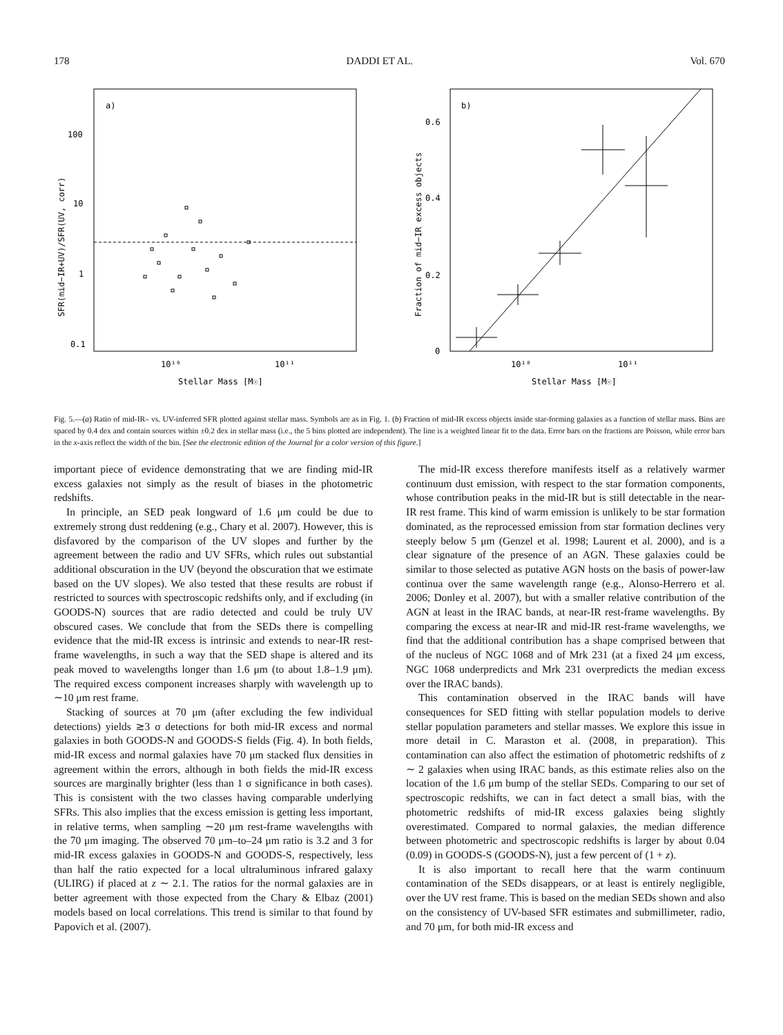178 DADDI ET AL. Vol. 670
a)
0.1
1
10
100
10¹⁰
10¹¹
Stellar Mass [M☉]
SFR(mid−IR+UV)/SFR(UV, corr)
b)
0
0.2
0.4
0.6
10¹⁰
10¹¹
Stellar Mass [M☉]
Fraction of mid−IR excess objects
Fig. 5.—(a) Ratio of mid-IR– vs. UV-inferred SFR plotted against stellar mass. Symbols are as in Fig. 1. (b) Fraction of mid-IR excess objects inside star-forming galaxies as a function of stellar mass. Bins are spaced by 0.4 dex and contain sources within ±0.2 dex in stellar mass (i.e., the 5 bins plotted are independent). The line is a weighted linear fit to the data. Error bars on the fractions are Poisson, while error bars in the x-axis reflect the width of the bin. [See the electronic edition of the Journal for a color version of this figure.]
important piece of evidence demonstrating that we are finding mid-IR excess galaxies not simply as the result of biases in the photometric redshifts.
In principle, an SED peak longward of 1.6 μm could be due to extremely strong dust reddening (e.g., Chary et al. 2007). However, this is disfavored by the comparison of the UV slopes and further by the agreement between the radio and UV SFRs, which rules out substantial additional obscuration in the UV (beyond the obscuration that we estimate based on the UV slopes). We also tested that these results are robust if restricted to sources with spectroscopic redshifts only, and if excluding (in GOODS-N) sources that are radio detected and could be truly UV obscured cases. We conclude that from the SEDs there is compelling evidence that the mid-IR excess is intrinsic and extends to near-IR rest-frame wavelengths, in such a way that the SED shape is altered and its peak moved to wavelengths longer than 1.6 μm (to about 1.8–1.9 μm). The required excess component increases sharply with wavelength up to ∼10 μm rest frame.
Stacking of sources at 70 μm (after excluding the few individual detections) yields ≳3 σ detections for both mid-IR excess and normal galaxies in both GOODS-N and GOODS-S fields (Fig. 4). In both fields, mid-IR excess and normal galaxies have 70 μm stacked flux densities in agreement within the errors, although in both fields the mid-IR excess sources are marginally brighter (less than 1 σ significance in both cases). This is consistent with the two classes having comparable underlying SFRs. This also implies that the excess emission is getting less important, in relative terms, when sampling ∼20 μm rest-frame wavelengths with the 70 μm imaging. The observed 70 μm–to–24 μm ratio is 3.2 and 3 for mid-IR excess galaxies in GOODS-N and GOODS-S, respectively, less than half the ratio expected for a local ultraluminous infrared galaxy (ULIRG) if placed at z ∼ 2.1. The ratios for the normal galaxies are in better agreement with those expected from the Chary & Elbaz (2001) models based on local correlations. This trend is similar to that found by Papovich et al. (2007).
The mid-IR excess therefore manifests itself as a relatively warmer continuum dust emission, with respect to the star formation components, whose contribution peaks in the mid-IR but is still detectable in the near-IR rest frame. This kind of warm emission is unlikely to be star formation dominated, as the reprocessed emission from star formation declines very steeply below 5 μm (Genzel et al. 1998; Laurent et al. 2000), and is a clear signature of the presence of an AGN. These galaxies could be similar to those selected as putative AGN hosts on the basis of power-law continua over the same wavelength range (e.g., Alonso-Herrero et al. 2006; Donley et al. 2007), but with a smaller relative contribution of the AGN at least in the IRAC bands, at near-IR rest-frame wavelengths. By comparing the excess at near-IR and mid-IR rest-frame wavelengths, we find that the additional contribution has a shape comprised between that of the nucleus of NGC 1068 and of Mrk 231 (at a fixed 24 μm excess, NGC 1068 underpredicts and Mrk 231 overpredicts the median excess over the IRAC bands).
This contamination observed in the IRAC bands will have consequences for SED fitting with stellar population models to derive stellar population parameters and stellar masses. We explore this issue in more detail in C. Maraston et al. (2008, in preparation). This contamination can also affect the estimation of photometric redshifts of z ∼ 2 galaxies when using IRAC bands, as this estimate relies also on the location of the 1.6 μm bump of the stellar SEDs. Comparing to our set of spectroscopic redshifts, we can in fact detect a small bias, with the photometric redshifts of mid-IR excess galaxies being slightly overestimated. Compared to normal galaxies, the median difference between photometric and spectroscopic redshifts is larger by about 0.04 (0.09) in GOODS-S (GOODS-N), just a few percent of (1 + z).
It is also important to recall here that the warm continuum contamination of the SEDs disappears, or at least is entirely negligible, over the UV rest frame. This is based on the median SEDs shown and also on the consistency of UV-based SFR estimates and submillimeter, radio, and 70 μm, for both mid-IR excess and